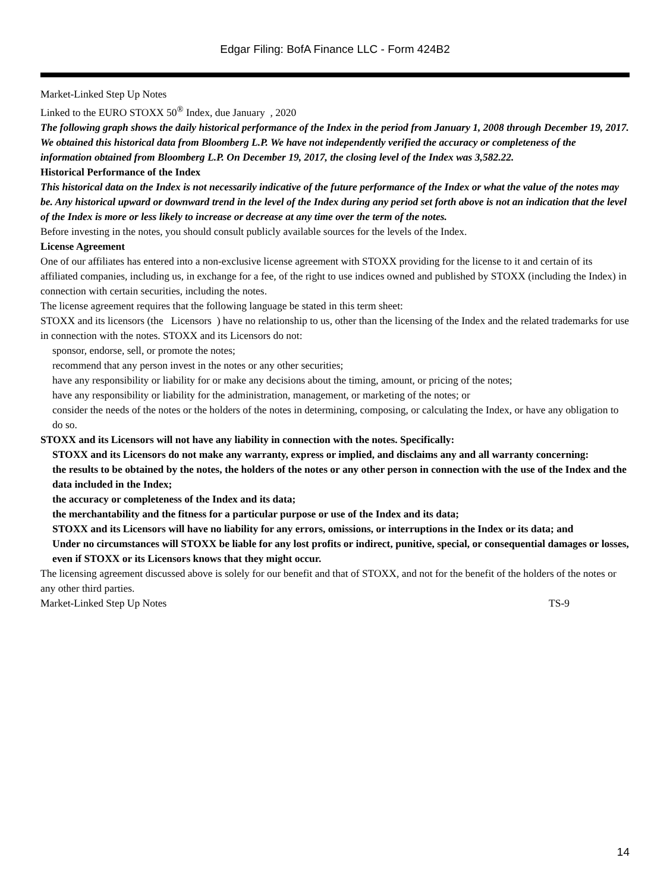Edgar Filing: BofA Finance LLC - Form 424B2
Market-Linked Step Up Notes
Linked to the EURO STOXX 50<sup>®</sup> Index, due January , 2020
The following graph shows the daily historical performance of the Index in the period from January 1, 2008 through December 19, 2017. We obtained this historical data from Bloomberg L.P. We have not independently verified the accuracy or completeness of the information obtained from Bloomberg L.P. On December 19, 2017, the closing level of the Index was 3,582.22.
Historical Performance of the Index
This historical data on the Index is not necessarily indicative of the future performance of the Index or what the value of the notes may be. Any historical upward or downward trend in the level of the Index during any period set forth above is not an indication that the level of the Index is more or less likely to increase or decrease at any time over the term of the notes.
Before investing in the notes, you should consult publicly available sources for the levels of the Index.
License Agreement
One of our affiliates has entered into a non-exclusive license agreement with STOXX providing for the license to it and certain of its affiliated companies, including us, in exchange for a fee, of the right to use indices owned and published by STOXX (including the Index) in connection with certain securities, including the notes.
The license agreement requires that the following language be stated in this term sheet:
STOXX and its licensors (the Licensors ) have no relationship to us, other than the licensing of the Index and the related trademarks for use in connection with the notes. STOXX and its Licensors do not:
sponsor, endorse, sell, or promote the notes;
recommend that any person invest in the notes or any other securities;
have any responsibility or liability for or make any decisions about the timing, amount, or pricing of the notes;
have any responsibility or liability for the administration, management, or marketing of the notes; or
consider the needs of the notes or the holders of the notes in determining, composing, or calculating the Index, or have any obligation to do so.
STOXX and its Licensors will not have any liability in connection with the notes. Specifically:
STOXX and its Licensors do not make any warranty, express or implied, and disclaims any and all warranty concerning:
the results to be obtained by the notes, the holders of the notes or any other person in connection with the use of the Index and the data included in the Index;
the accuracy or completeness of the Index and its data;
the merchantability and the fitness for a particular purpose or use of the Index and its data;
STOXX and its Licensors will have no liability for any errors, omissions, or interruptions in the Index or its data; and
Under no circumstances will STOXX be liable for any lost profits or indirect, punitive, special, or consequential damages or losses, even if STOXX or its Licensors knows that they might occur.
The licensing agreement discussed above is solely for our benefit and that of STOXX, and not for the benefit of the holders of the notes or any other third parties.
Market-Linked Step Up Notes TS-9
14